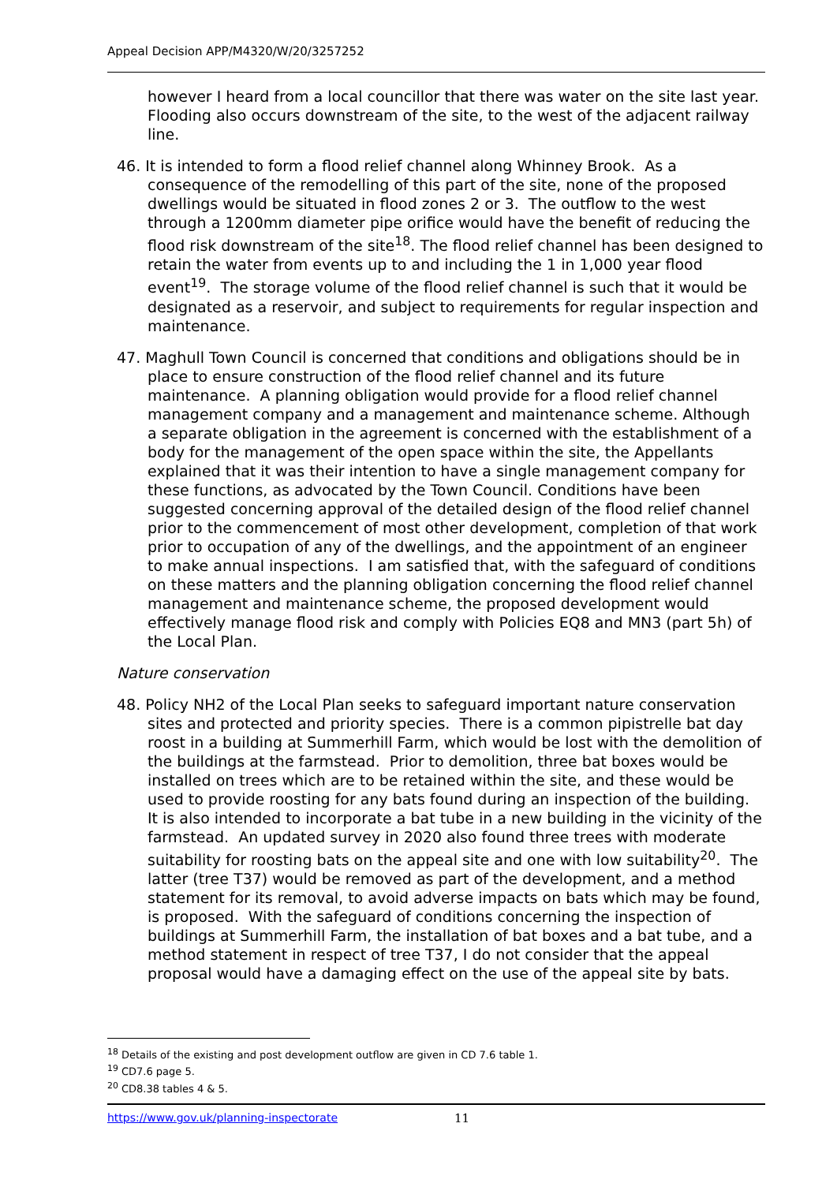Appeal Decision APP/M4320/W/20/3257252
however I heard from a local councillor that there was water on the site last year. Flooding also occurs downstream of the site, to the west of the adjacent railway line.
46. It is intended to form a flood relief channel along Whinney Brook. As a consequence of the remodelling of this part of the site, none of the proposed dwellings would be situated in flood zones 2 or 3. The outflow to the west through a 1200mm diameter pipe orifice would have the benefit of reducing the flood risk downstream of the site<sup>18</sup>. The flood relief channel has been designed to retain the water from events up to and including the 1 in 1,000 year flood event<sup>19</sup>. The storage volume of the flood relief channel is such that it would be designated as a reservoir, and subject to requirements for regular inspection and maintenance.
47. Maghull Town Council is concerned that conditions and obligations should be in place to ensure construction of the flood relief channel and its future maintenance. A planning obligation would provide for a flood relief channel management company and a management and maintenance scheme. Although a separate obligation in the agreement is concerned with the establishment of a body for the management of the open space within the site, the Appellants explained that it was their intention to have a single management company for these functions, as advocated by the Town Council. Conditions have been suggested concerning approval of the detailed design of the flood relief channel prior to the commencement of most other development, completion of that work prior to occupation of any of the dwellings, and the appointment of an engineer to make annual inspections. I am satisfied that, with the safeguard of conditions on these matters and the planning obligation concerning the flood relief channel management and maintenance scheme, the proposed development would effectively manage flood risk and comply with Policies EQ8 and MN3 (part 5h) of the Local Plan.
Nature conservation
48. Policy NH2 of the Local Plan seeks to safeguard important nature conservation sites and protected and priority species. There is a common pipistrelle bat day roost in a building at Summerhill Farm, which would be lost with the demolition of the buildings at the farmstead. Prior to demolition, three bat boxes would be installed on trees which are to be retained within the site, and these would be used to provide roosting for any bats found during an inspection of the building. It is also intended to incorporate a bat tube in a new building in the vicinity of the farmstead. An updated survey in 2020 also found three trees with moderate suitability for roosting bats on the appeal site and one with low suitability<sup>20</sup>. The latter (tree T37) would be removed as part of the development, and a method statement for its removal, to avoid adverse impacts on bats which may be found, is proposed. With the safeguard of conditions concerning the inspection of buildings at Summerhill Farm, the installation of bat boxes and a bat tube, and a method statement in respect of tree T37, I do not consider that the appeal proposal would have a damaging effect on the use of the appeal site by bats.
<sup>18</sup> Details of the existing and post development outflow are given in CD 7.6 table 1.
<sup>19</sup> CD7.6 page 5.
<sup>20</sup> CD8.38 tables 4 & 5.
https://www.gov.uk/planning-inspectorate 11